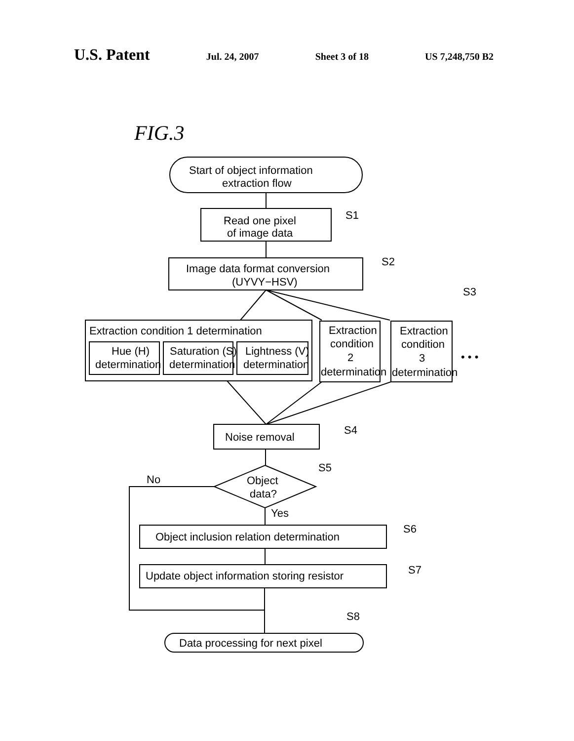U.S. Patent Jul. 24, 2007 Sheet 3 of 18 US 7,248,750 B2
FIG.3
Start of object information
extraction flow
Read one pixel
of image data
Image data format conversion
(UYVY−HSV)
Extraction condition 1 determination
Hue (H)
determination
Saturation (S)
determination
Lightness (V)
determination
Extraction
condition
2
determination
Extraction
condition
3
determination
• • •
Noise removal
Object
data?
No
Yes
Object inclusion relation determination
Update object information storing resistor
Data processing for next pixel
S1
S2
S3
S4
S5
S6
S7
S8